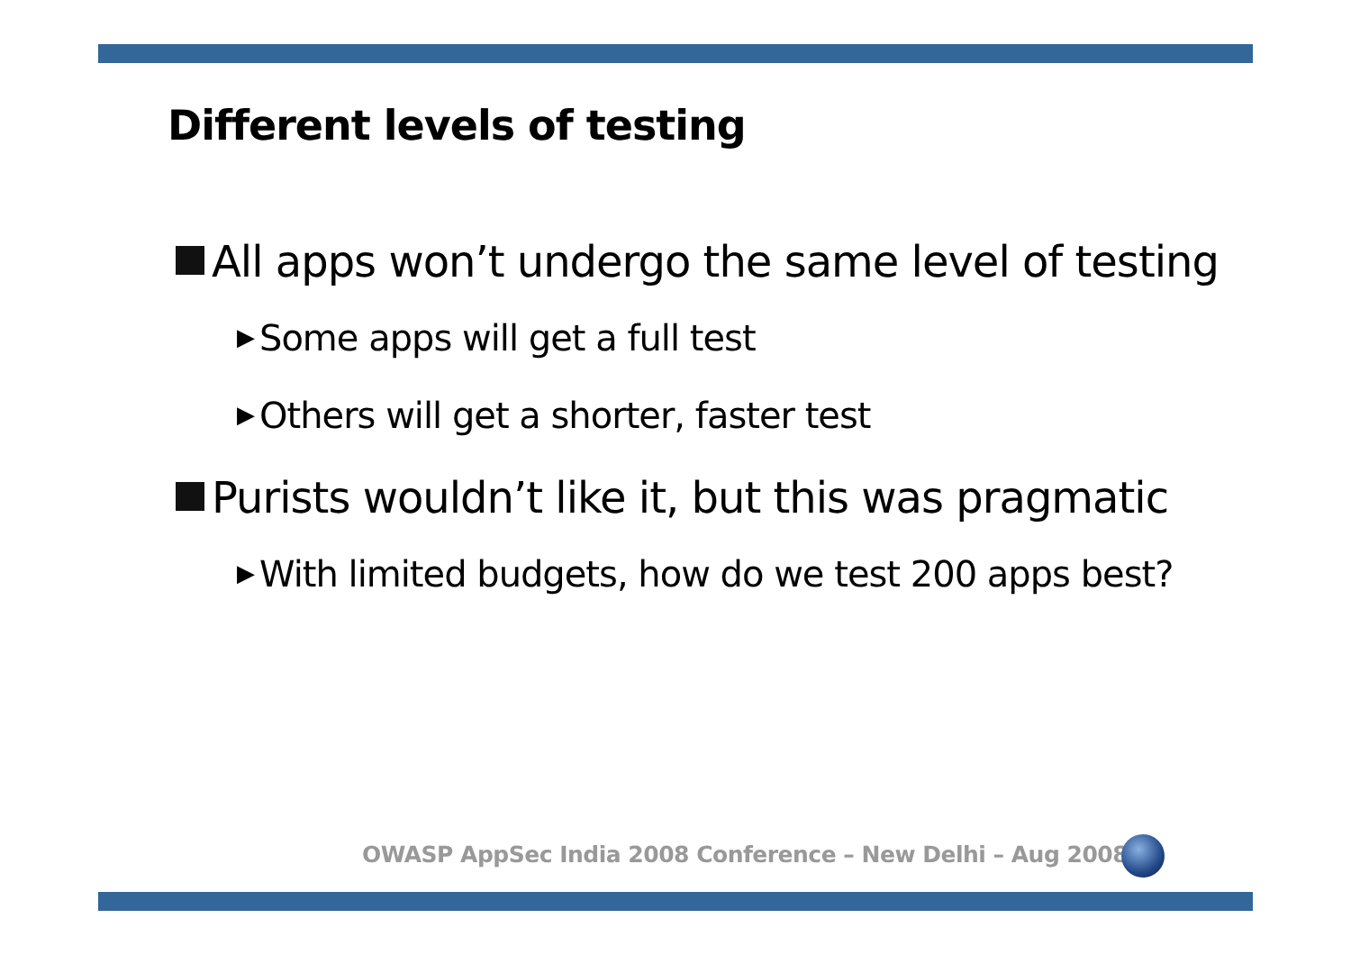Different levels of testing
All apps won’t undergo the same level of testing
▶ Some apps will get a full test
▶ Others will get a shorter, faster test
Purists wouldn’t like it, but this was pragmatic
▶ With limited budgets, how do we test 200 apps best?
OWASP AppSec India 2008 Conference – New Delhi – Aug 2008